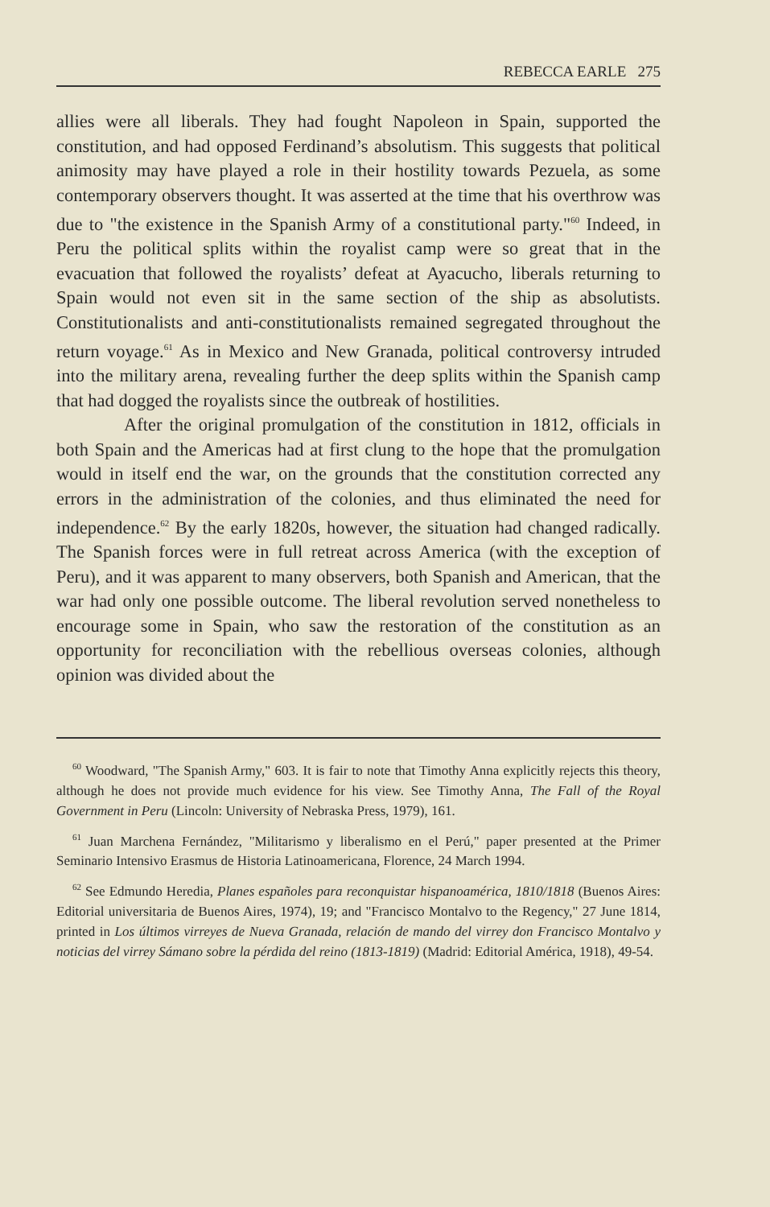REBECCA EARLE 275
allies were all liberals. They had fought Napoleon in Spain, supported the constitution, and had opposed Ferdinand’s absolutism. This suggests that political animosity may have played a role in their hostility towards Pezuela, as some contemporary observers thought. It was asserted at the time that his overthrow was due to "the existence in the Spanish Army of a constitutional party."<sup>60</sup> Indeed, in Peru the political splits within the royalist camp were so great that in the evacuation that followed the royalists’ defeat at Ayacucho, liberals returning to Spain would not even sit in the same section of the ship as absolutists. Constitutionalists and anti-constitutionalists remained segregated throughout the return voyage.<sup>61</sup> As in Mexico and New Granada, political controversy intruded into the military arena, revealing further the deep splits within the Spanish camp that had dogged the royalists since the outbreak of hostilities.
After the original promulgation of the constitution in 1812, officials in both Spain and the Americas had at first clung to the hope that the promulgation would in itself end the war, on the grounds that the constitution corrected any errors in the administration of the colonies, and thus eliminated the need for independence.<sup>62</sup> By the early 1820s, however, the situation had changed radically. The Spanish forces were in full retreat across America (with the exception of Peru), and it was apparent to many observers, both Spanish and American, that the war had only one possible outcome. The liberal revolution served nonetheless to encourage some in Spain, who saw the restoration of the constitution as an opportunity for reconciliation with the rebellious overseas colonies, although opinion was divided about the
<sup>60</sup> Woodward, "The Spanish Army," 603. It is fair to note that Timothy Anna explicitly rejects this theory, although he does not provide much evidence for his view. See Timothy Anna, The Fall of the Royal Government in Peru (Lincoln: University of Nebraska Press, 1979), 161.
<sup>61</sup> Juan Marchena Fernández, "Militarismo y liberalismo en el Perú," paper presented at the Primer Seminario Intensivo Erasmus de Historia Latinoamericana, Florence, 24 March 1994.
<sup>62</sup> See Edmundo Heredia, Planes españoles para reconquistar hispanoamérica, 1810/1818 (Buenos Aires: Editorial universitaria de Buenos Aires, 1974), 19; and "Francisco Montalvo to the Regency," 27 June 1814, printed in Los últimos virreyes de Nueva Granada, relación de mando del virrey don Francisco Montalvo y noticias del virrey Sámano sobre la pérdida del reino (1813-1819) (Madrid: Editorial América, 1918), 49-54.